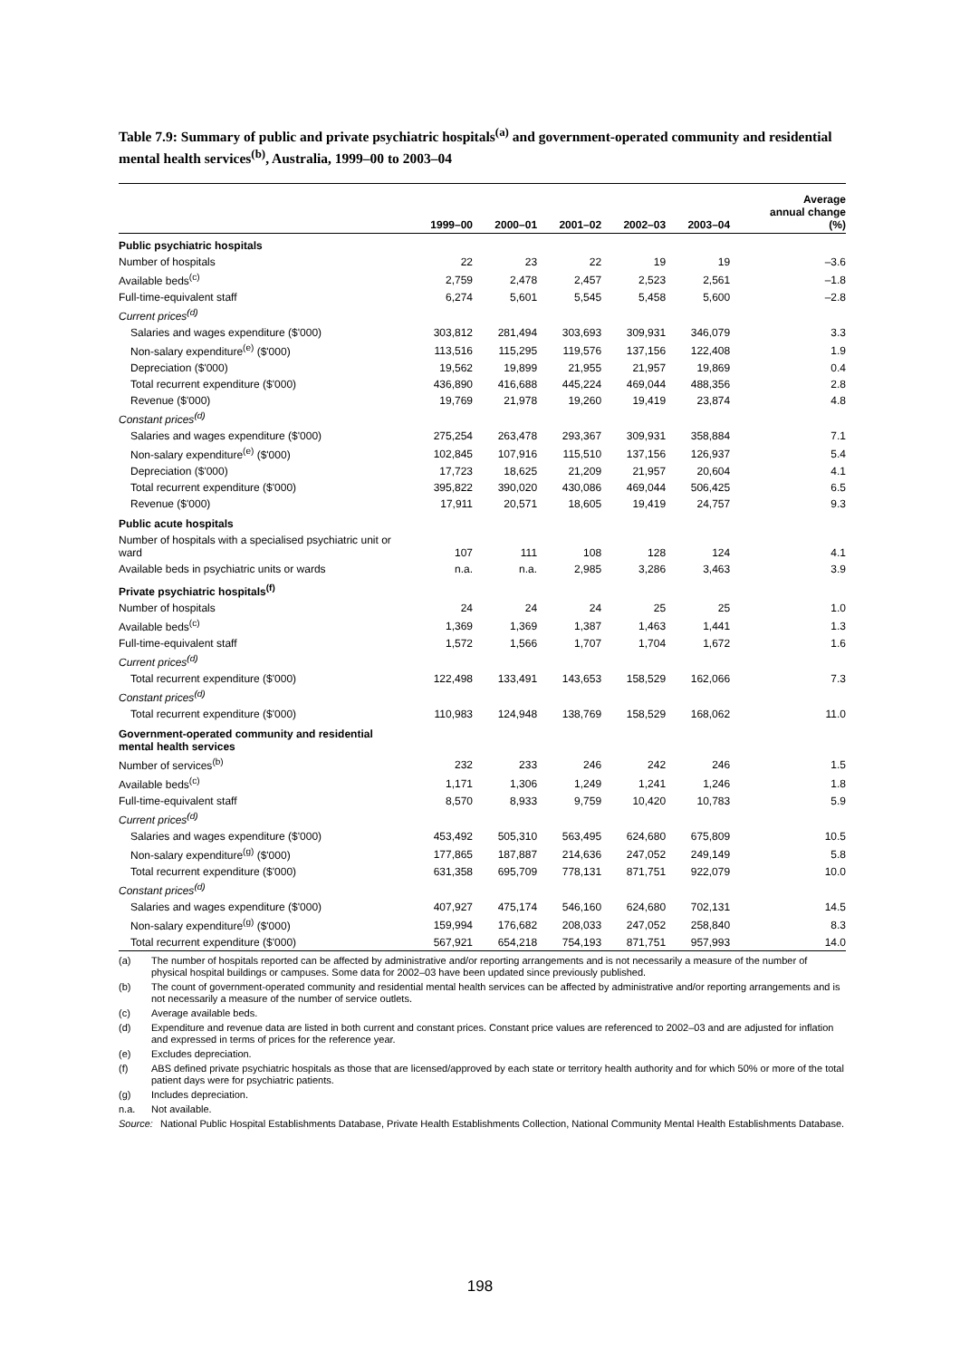Table 7.9: Summary of public and private psychiatric hospitals<sup>(a)</sup> and government-operated community and residential mental health services<sup>(b)</sup>, Australia, 1999–00 to 2003–04
| | 1999–00 | 2000–01 | 2001–02 | 2002–03 | 2003–04 | Average annual change (%) |
| --- | --- | --- | --- | --- | --- | --- |
| Public psychiatric hospitals | | | | | | |
| Number of hospitals | 22 | 23 | 22 | 19 | 19 | –3.6 |
| Available beds<sup>(c)</sup> | 2,759 | 2,478 | 2,457 | 2,523 | 2,561 | –1.8 |
| Full-time-equivalent staff | 6,274 | 5,601 | 5,545 | 5,458 | 5,600 | –2.8 |
| Current prices<sup>(d)</sup> | | | | | | |
| Salaries and wages expenditure ($'000) | 303,812 | 281,494 | 303,693 | 309,931 | 346,079 | 3.3 |
| Non-salary expenditure<sup>(e)</sup> ($'000) | 113,516 | 115,295 | 119,576 | 137,156 | 122,408 | 1.9 |
| Depreciation ($'000) | 19,562 | 19,899 | 21,955 | 21,957 | 19,869 | 0.4 |
| Total recurrent expenditure ($'000) | 436,890 | 416,688 | 445,224 | 469,044 | 488,356 | 2.8 |
| Revenue ($'000) | 19,769 | 21,978 | 19,260 | 19,419 | 23,874 | 4.8 |
| Constant prices<sup>(d)</sup> | | | | | | |
| Salaries and wages expenditure ($'000) | 275,254 | 263,478 | 293,367 | 309,931 | 358,884 | 7.1 |
| Non-salary expenditure<sup>(e)</sup> ($'000) | 102,845 | 107,916 | 115,510 | 137,156 | 126,937 | 5.4 |
| Depreciation ($'000) | 17,723 | 18,625 | 21,209 | 21,957 | 20,604 | 4.1 |
| Total recurrent expenditure ($'000) | 395,822 | 390,020 | 430,086 | 469,044 | 506,425 | 6.5 |
| Revenue ($'000) | 17,911 | 20,571 | 18,605 | 19,419 | 24,757 | 9.3 |
| Public acute hospitals | | | | | | |
| Number of hospitals with a specialised psychiatric unit or ward | 107 | 111 | 108 | 128 | 124 | 4.1 |
| Available beds in psychiatric units or wards | n.a. | n.a. | 2,985 | 3,286 | 3,463 | 3.9 |
| Private psychiatric hospitals<sup>(f)</sup> | | | | | | |
| Number of hospitals | 24 | 24 | 24 | 25 | 25 | 1.0 |
| Available beds<sup>(c)</sup> | 1,369 | 1,369 | 1,387 | 1,463 | 1,441 | 1.3 |
| Full-time-equivalent staff | 1,572 | 1,566 | 1,707 | 1,704 | 1,672 | 1.6 |
| Current prices<sup>(d)</sup> | | | | | | |
| Total recurrent expenditure ($'000) | 122,498 | 133,491 | 143,653 | 158,529 | 162,066 | 7.3 |
| Constant prices<sup>(d)</sup> | | | | | | |
| Total recurrent expenditure ($'000) | 110,983 | 124,948 | 138,769 | 158,529 | 168,062 | 11.0 |
| Government-operated community and residential mental health services | | | | | | |
| Number of services<sup>(b)</sup> | 232 | 233 | 246 | 242 | 246 | 1.5 |
| Available beds<sup>(c)</sup> | 1,171 | 1,306 | 1,249 | 1,241 | 1,246 | 1.8 |
| Full-time-equivalent staff | 8,570 | 8,933 | 9,759 | 10,420 | 10,783 | 5.9 |
| Current prices<sup>(d)</sup> | | | | | | |
| Salaries and wages expenditure ($'000) | 453,492 | 505,310 | 563,495 | 624,680 | 675,809 | 10.5 |
| Non-salary expenditure<sup>(g)</sup> ($'000) | 177,865 | 187,887 | 214,636 | 247,052 | 249,149 | 5.8 |
| Total recurrent expenditure ($'000) | 631,358 | 695,709 | 778,131 | 871,751 | 922,079 | 10.0 |
| Constant prices<sup>(d)</sup> | | | | | | |
| Salaries and wages expenditure ($'000) | 407,927 | 475,174 | 546,160 | 624,680 | 702,131 | 14.5 |
| Non-salary expenditure<sup>(g)</sup> ($'000) | 159,994 | 176,682 | 208,033 | 247,052 | 258,840 | 8.3 |
| Total recurrent expenditure ($'000) | 567,921 | 654,218 | 754,193 | 871,751 | 957,993 | 14.0 |
(a) The number of hospitals reported can be affected by administrative and/or reporting arrangements and is not necessarily a measure of the number of physical hospital buildings or campuses. Some data for 2002–03 have been updated since previously published.
(b) The count of government-operated community and residential mental health services can be affected by administrative and/or reporting arrangements and is not necessarily a measure of the number of service outlets.
(c) Average available beds.
(d) Expenditure and revenue data are listed in both current and constant prices. Constant price values are referenced to 2002–03 and are adjusted for inflation and expressed in terms of prices for the reference year.
(e) Excludes depreciation.
(f) ABS defined private psychiatric hospitals as those that are licensed/approved by each state or territory health authority and for which 50% or more of the total patient days were for psychiatric patients.
(g) Includes depreciation.
n.a. Not available.
Source: National Public Hospital Establishments Database, Private Health Establishments Collection, National Community Mental Health Establishments Database.
198